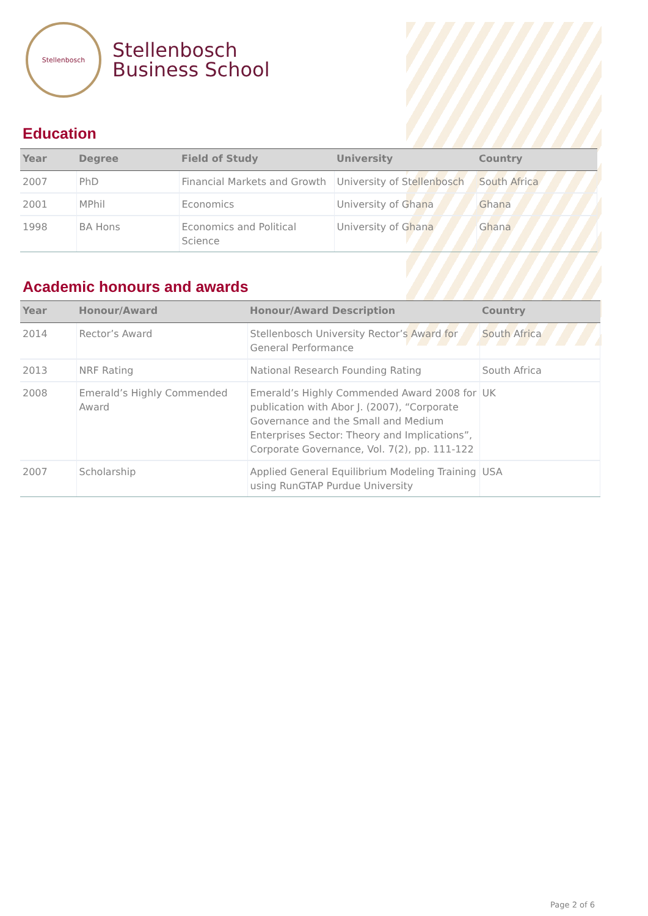Stellenbosch
Stellenbosch
Business School
Education
| Year | Degree | Field of Study | University | Country |
| --- | --- | --- | --- | --- |
| 2007 | PhD | Financial Markets and Growth | University of Stellenbosch | South Africa |
| 2001 | MPhil | Economics | University of Ghana | Ghana |
| 1998 | BA Hons | Economics and Political Science | University of Ghana | Ghana |
Academic honours and awards
| Year | Honour/Award | Honour/Award Description | Country |
| --- | --- | --- | --- |
| 2014 | Rector’s Award | Stellenbosch University Rector’s Award for General Performance | South Africa |
| 2013 | NRF Rating | National Research Founding Rating | South Africa |
| 2008 | Emerald’s Highly Commended Award | Emerald’s Highly Commended Award 2008 for publication with Abor J. (2007), “Corporate Governance and the Small and Medium Enterprises Sector: Theory and Implications”, Corporate Governance, Vol. 7(2), pp. 111-122 | UK |
| 2007 | Scholarship | Applied General Equilibrium Modeling Training using RunGTAP Purdue University | USA |
Page 2 of 6